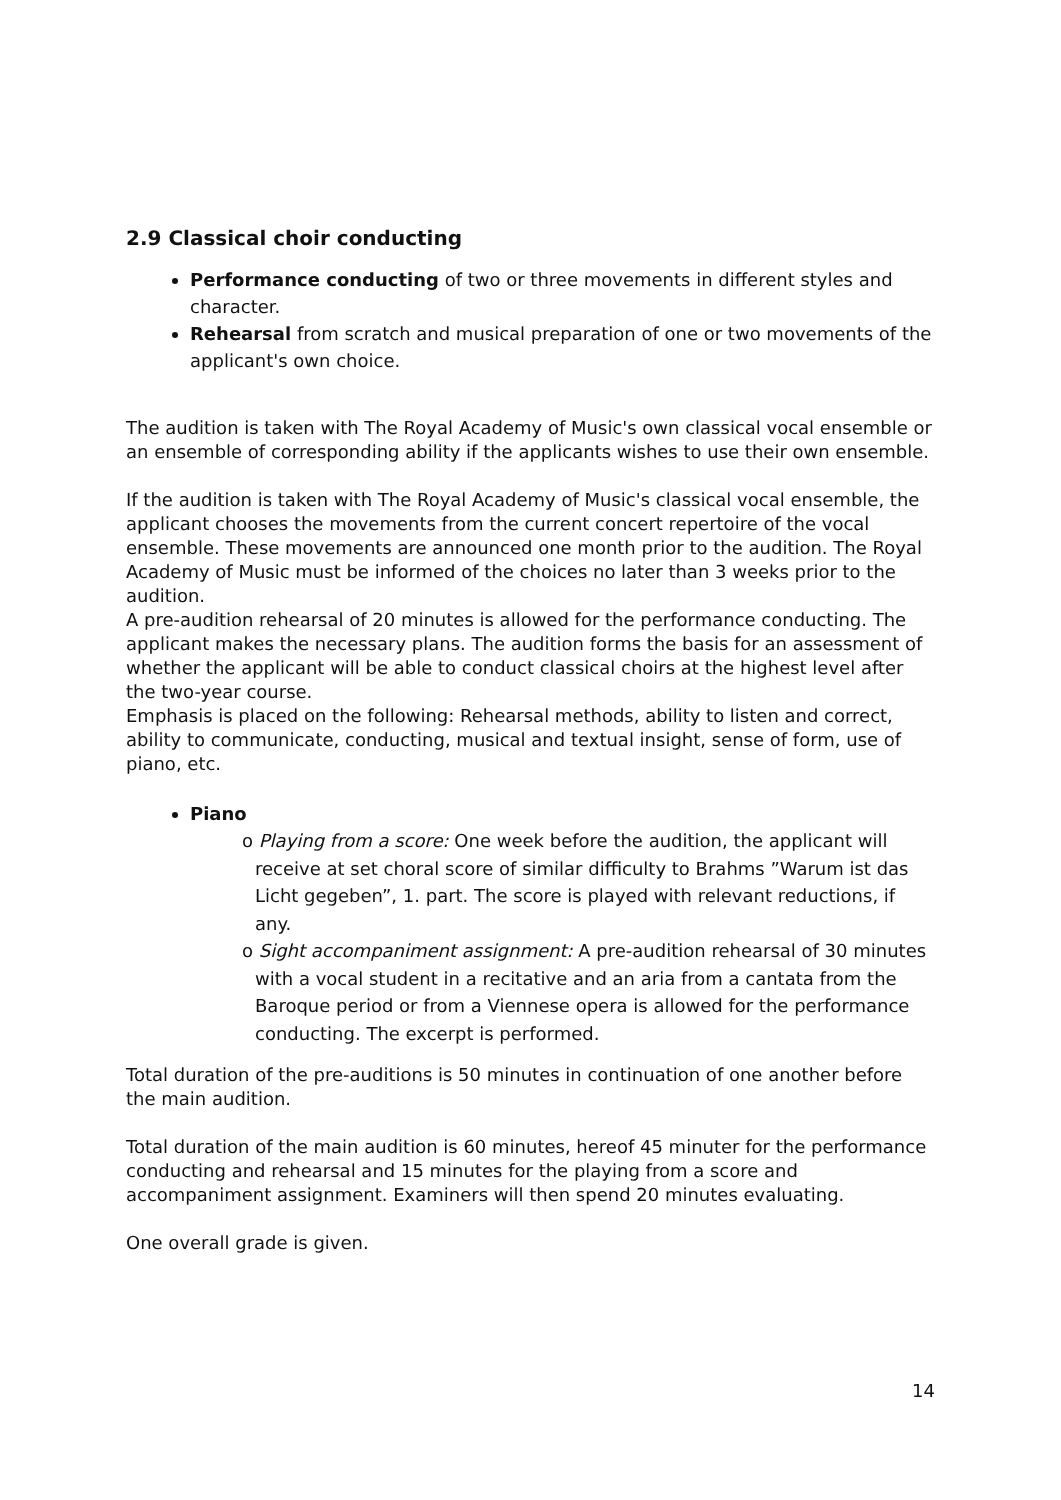2.9 Classical choir conducting
Performance conducting of two or three movements in different styles and character.
Rehearsal from scratch and musical preparation of one or two movements of the applicant's own choice.
The audition is taken with The Royal Academy of Music's own classical vocal ensemble or an ensemble of corresponding ability if the applicants wishes to use their own ensemble.
If the audition is taken with The Royal Academy of Music's classical vocal ensemble, the applicant chooses the movements from the current concert repertoire of the vocal ensemble. These movements are announced one month prior to the audition. The Royal Academy of Music must be informed of the choices no later than 3 weeks prior to the audition.
A pre-audition rehearsal of 20 minutes is allowed for the performance conducting. The applicant makes the necessary plans. The audition forms the basis for an assessment of whether the applicant will be able to conduct classical choirs at the highest level after the two-year course.
Emphasis is placed on the following: Rehearsal methods, ability to listen and correct, ability to communicate, conducting, musical and textual insight, sense of form, use of piano, etc.
Piano
o Playing from a score: One week before the audition, the applicant will receive at set choral score of similar difficulty to Brahms ”Warum ist das Licht gegeben”, 1. part. The score is played with relevant reductions, if any.
o Sight accompaniment assignment: A pre-audition rehearsal of 30 minutes with a vocal student in a recitative and an aria from a cantata from the Baroque period or from a Viennese opera is allowed for the performance conducting. The excerpt is performed.
Total duration of the pre-auditions is 50 minutes in continuation of one another before the main audition.
Total duration of the main audition is 60 minutes, hereof 45 minuter for the performance conducting and rehearsal and 15 minutes for the playing from a score and accompaniment assignment. Examiners will then spend 20 minutes evaluating.
One overall grade is given.
14